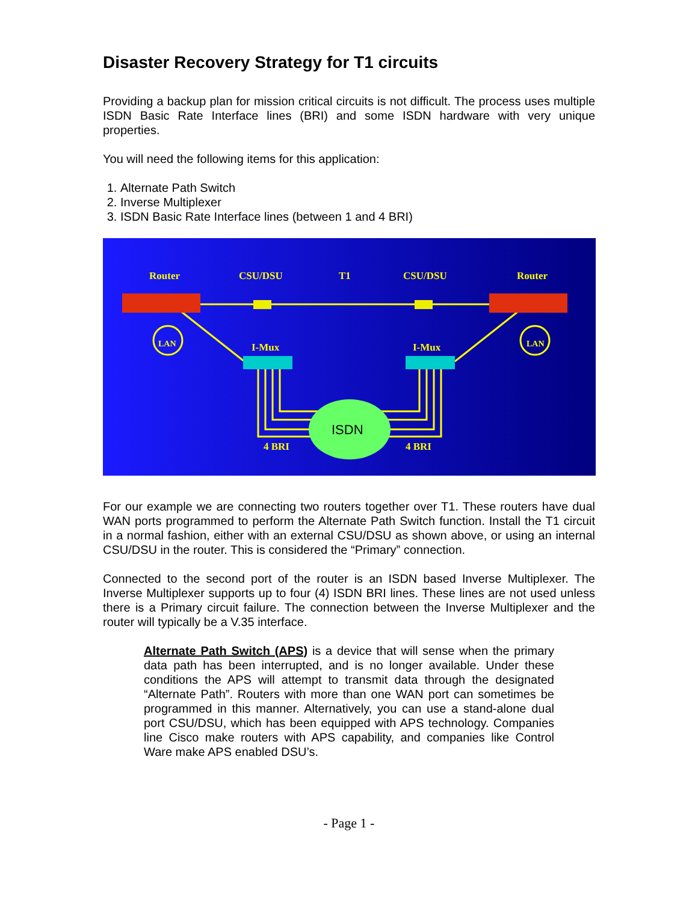Disaster Recovery Strategy for T1 circuits
Providing a backup plan for mission critical circuits is not difficult. The process uses multiple ISDN Basic Rate Interface lines (BRI) and some ISDN hardware with very unique properties.
You will need the following items for this application:
1. Alternate Path Switch
2. Inverse Multiplexer
3. ISDN Basic Rate Interface lines (between 1 and 4 BRI)
Router
CSU/DSU
T1
CSU/DSU
Router
I-Mux
I-Mux
4 BRI
4 BRI
LAN
LAN
ISDN
For our example we are connecting two routers together over T1. These routers have dual WAN ports programmed to perform the Alternate Path Switch function. Install the T1 circuit in a normal fashion, either with an external CSU/DSU as shown above, or using an internal CSU/DSU in the router. This is considered the “Primary” connection.
Connected to the second port of the router is an ISDN based Inverse Multiplexer. The Inverse Multiplexer supports up to four (4) ISDN BRI lines. These lines are not used unless there is a Primary circuit failure. The connection between the Inverse Multiplexer and the router will typically be a V.35 interface.
Alternate Path Switch (APS) is a device that will sense when the primary data path has been interrupted, and is no longer available. Under these conditions the APS will attempt to transmit data through the designated “Alternate Path”. Routers with more than one WAN port can sometimes be programmed in this manner. Alternatively, you can use a stand-alone dual port CSU/DSU, which has been equipped with APS technology. Companies line Cisco make routers with APS capability, and companies like Control Ware make APS enabled DSU’s.
- Page 1 -